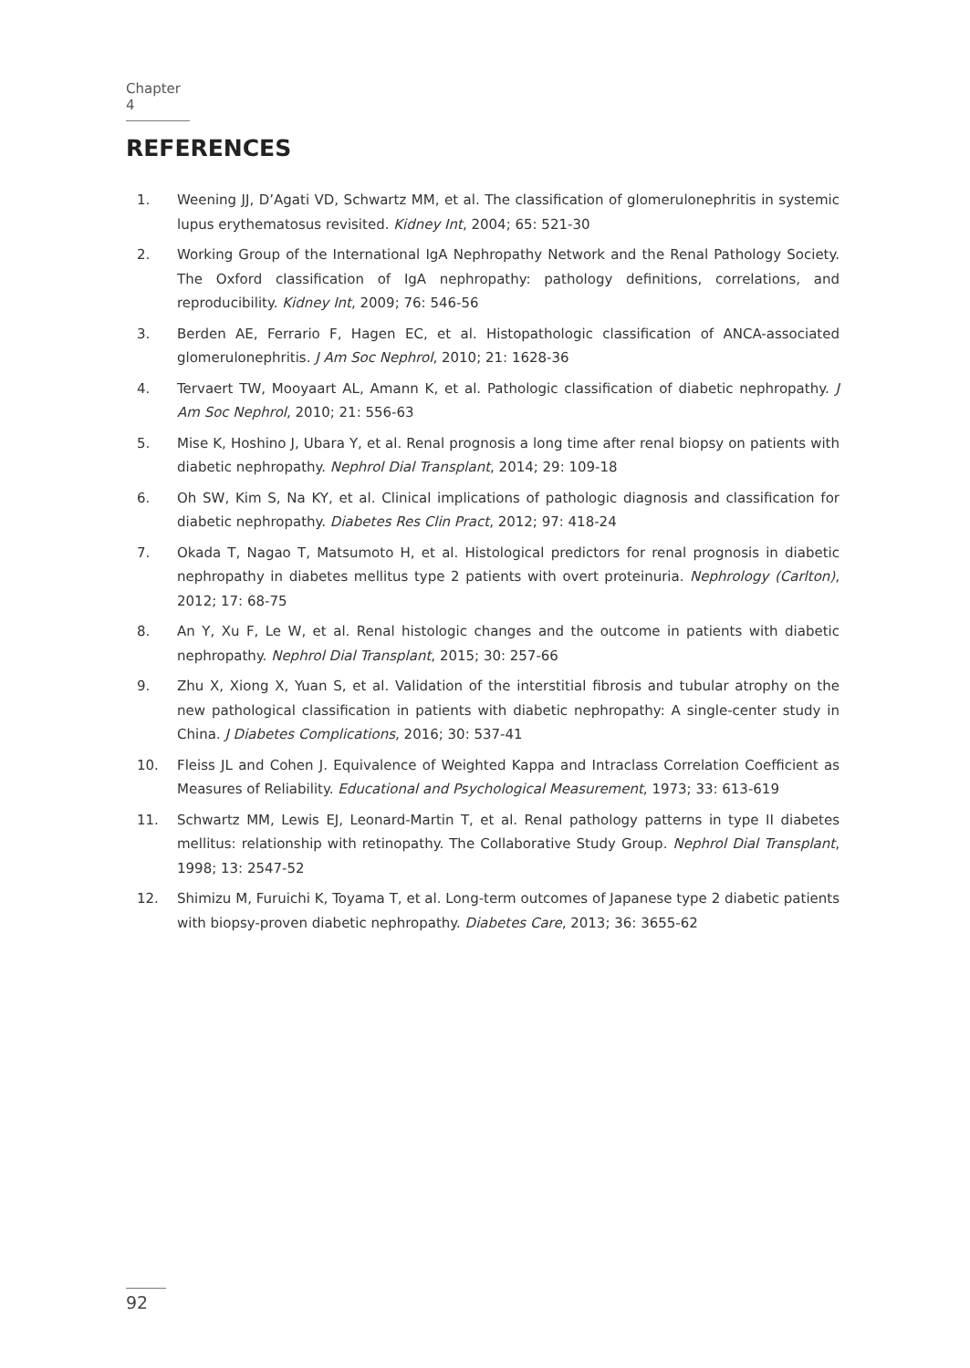Chapter 4
REFERENCES
1. Weening JJ, D’Agati VD, Schwartz MM, et al. The classification of glomerulonephritis in systemic lupus erythematosus revisited. Kidney Int, 2004; 65: 521-30
2. Working Group of the International IgA Nephropathy Network and the Renal Pathology Society. The Oxford classification of IgA nephropathy: pathology definitions, correlations, and reproducibility. Kidney Int, 2009; 76: 546-56
3. Berden AE, Ferrario F, Hagen EC, et al. Histopathologic classification of ANCA-associated glomerulonephritis. J Am Soc Nephrol, 2010; 21: 1628-36
4. Tervaert TW, Mooyaart AL, Amann K, et al. Pathologic classification of diabetic nephropathy. J Am Soc Nephrol, 2010; 21: 556-63
5. Mise K, Hoshino J, Ubara Y, et al. Renal prognosis a long time after renal biopsy on patients with diabetic nephropathy. Nephrol Dial Transplant, 2014; 29: 109-18
6. Oh SW, Kim S, Na KY, et al. Clinical implications of pathologic diagnosis and classification for diabetic nephropathy. Diabetes Res Clin Pract, 2012; 97: 418-24
7. Okada T, Nagao T, Matsumoto H, et al. Histological predictors for renal prognosis in diabetic nephropathy in diabetes mellitus type 2 patients with overt proteinuria. Nephrology (Carlton), 2012; 17: 68-75
8. An Y, Xu F, Le W, et al. Renal histologic changes and the outcome in patients with diabetic nephropathy. Nephrol Dial Transplant, 2015; 30: 257-66
9. Zhu X, Xiong X, Yuan S, et al. Validation of the interstitial fibrosis and tubular atrophy on the new pathological classification in patients with diabetic nephropathy: A single-center study in China. J Diabetes Complications, 2016; 30: 537-41
10. Fleiss JL and Cohen J. Equivalence of Weighted Kappa and Intraclass Correlation Coefficient as Measures of Reliability. Educational and Psychological Measurement, 1973; 33: 613-619
11. Schwartz MM, Lewis EJ, Leonard-Martin T, et al. Renal pathology patterns in type II diabetes mellitus: relationship with retinopathy. The Collaborative Study Group. Nephrol Dial Transplant, 1998; 13: 2547-52
12. Shimizu M, Furuichi K, Toyama T, et al. Long-term outcomes of Japanese type 2 diabetic patients with biopsy-proven diabetic nephropathy. Diabetes Care, 2013; 36: 3655-62
92